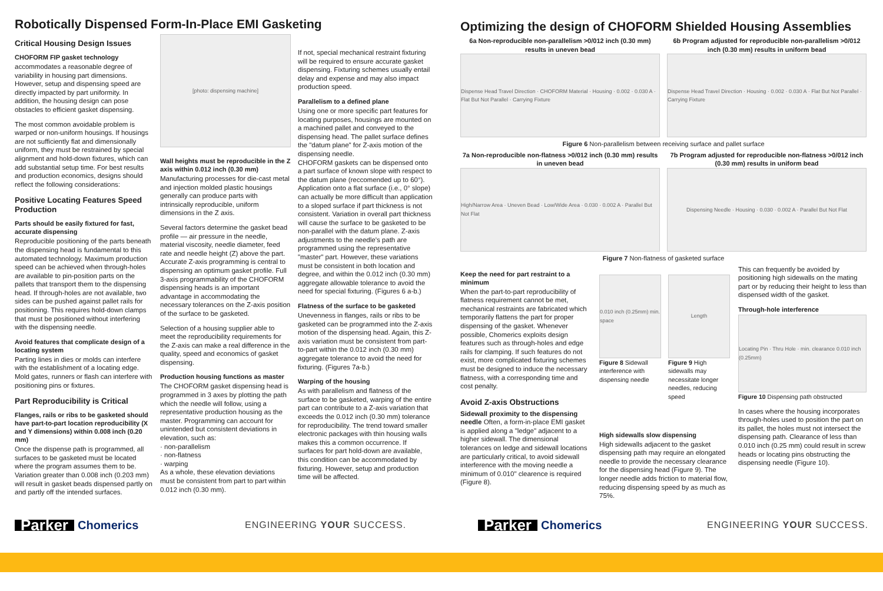Robotically Dispensed Form-In-Place EMI Gasketing
Critical Housing Design Issues
CHOFORM FIP gasket technology
accommodates a reasonable degree of variability in housing part dimensions. However, setup and dispensing speed are directly impacted by part uniformity. In addition, the housing design can pose obstacles to efficient gasket dispensing.
The most common avoidable problem is warped or non-uniform housings. If housings are not sufficiently flat and dimensionally uniform, they must be restrained by special alignment and hold-down fixtures, which can add substantial setup time. For best results and production economics, designs should reflect the following considerations:
Positive Locating Features Speed Production
Parts should be easily fixtured for fast, accurate dispensing
Reproducible positioning of the parts beneath the dispensing head is fundamental to this automated technology. Maximum production speed can be achieved when through-holes are available to pin-position parts on the pallets that transport them to the dispensing head. If through-holes are not available, two sides can be pushed against pallet rails for positioning. This requires hold-down clamps that must be positioned without interfering with the dispensing needle.
Avoid features that complicate design of a locating system
Parting lines in dies or molds can interfere with the establishment of a locating edge. Mold gates, runners or flash can interfere with positioning pins or fixtures.
Part Reproducibility is Critical
Flanges, rails or ribs to be gasketed should have part-to-part location reproducibility (X and Y dimensions) within 0.008 inch (0.20 mm)
Once the dispense path is programmed, all surfaces to be gasketed must be located where the program assumes them to be. Variation greater than 0.008 inch (0.203 mm) will result in gasket beads dispensed partly on and partly off the intended surfaces.
[photo: dispensing machine]
Wall heights must be reproducible in the Z axis within 0.012 inch (0.30 mm)
Manufacturing processes for die-cast metal and injection molded plastic housings generally can produce parts with intrinsically reproducible, uniform dimensions in the Z axis.
Several factors determine the gasket bead profile — air pressure in the needle, material viscosity, needle diameter, feed rate and needle height (Z) above the part. Accurate Z-axis programming is central to dispensing an optimum gasket profile. Full 3-axis programmability of the CHOFORM dispensing heads is an important advantage in accommodating the necessary tolerances on the Z-axis position of the surface to be gasketed.
Selection of a housing supplier able to meet the reproducibility requirements for the Z-axis can make a real difference in the quality, speed and economics of gasket dispensing.
Production housing functions as master
The CHOFORM gasket dispensing head is programmed in 3 axes by plotting the path which the needle will follow, using a representative production housing as the master. Programming can account for unintended but consistent deviations in elevation, such as:
· non-parallelism
· non-flatness
· warping
As a whole, these elevation deviations must be consistent from part to part within 0.012 inch (0.30 mm).
If not, special mechanical restraint fixturing will be required to ensure accurate gasket dispensing. Fixturing schemes usually entail delay and expense and may also impact production speed.
Parallelism to a defined plane
Using one or more specific part features for locating purposes, housings are mounted on a machined pallet and conveyed to the dispensing head. The pallet surface defines the "datum plane" for Z-axis motion of the dispensing needle.
CHOFORM gaskets can be dispensed onto a part surface of known slope with respect to the datum plane (reccomended up to 60°). Application onto a flat surface (i.e., 0° slope) can actually be more difficult than application to a sloped surface if part thickness is not consistent. Variation in overall part thickness will cause the surface to be gasketed to be non-parallel with the datum plane. Z-axis adjustments to the needle's path are programmed using the representative "master" part. However, these variations must be consistent in both location and degree, and within the 0.012 inch (0.30 mm) aggregate allowable tolerance to avoid the need for special fixturing. (Figures 6 a-b.)
Flatness of the surface to be gasketed
Unevenness in flanges, rails or ribs to be gasketed can be programmed into the Z-axis motion of the dispensing head. Again, this Z-axis variation must be consistent from part-to-part within the 0.012 inch (0.30 mm) aggregate tolerance to avoid the need for fixturing. (Figures 7a-b.)
Warping of the housing
As with parallelism and flatness of the surface to be gasketed, warping of the entire part can contribute to a Z-axis variation that exceeds the 0.012 inch (0.30 mm) tolerance for reproducibility. The trend toward smaller electronic packages with thin housing walls makes this a common occurrence. If surfaces for part hold-down are available, this condition can be accommodated by fixturing. However, setup and production time will be affected.
Optimizing the design of CHOFORM Shielded Housing Assemblies
6a Non-reproducible non-parallelism >0/012 inch (0.30 mm) results in uneven bead
Dispense Head Travel Direction · CHOFORM Material · Housing · 0.002 · 0.030 A · Flat But Not Parallel · Carrying Fixture
6b Program adjusted for reproducible non-parallelism >0/012 inch (0.30 mm) results in uniform bead
Dispense Head Travel Direction · Housing · 0.002 · 0.030 A · Flat But Not Parallel · Carrying Fixture
Figure 6 Non-parallelism between receiving surface and pallet surface
7a Non-reproducible non-flatness >0/012 inch (0.30 mm) results in uneven bead
High/Narrow Area · Uneven Bead · Low/Wide Area · 0.030 · 0.002 A · Parallel But Not Flat
7b Program adjusted for reproducible non-flatness >0/012 inch (0.30 mm) results in uniform bead
Dispensing Needle · Housing · 0.030 · 0.002 A · Parallel But Not Flat
Figure 7 Non-flatness of gasketed surface
Keep the need for part restraint to a minimum
When the part-to-part reproducibility of flatness requirement cannot be met, mechanical restraints are fabricated which temporarily flattens the part for proper dispensing of the gasket. Whenever possible, Chomerics exploits design features such as through-holes and edge rails for clamping. If such features do not exist, more complicated fixturing schemes must be designed to induce the necessary flatness, with a corresponding time and cost penalty.
Avoid Z-axis Obstructions
Sidewall proximity to the dispensing needle Often, a form-in-place EMI gasket is applied along a "ledge" adjacent to a higher sidewall. The dimensional tolerances on ledge and sidewall locations are particularly critical, to avoid sidewall interference with the moving needle a minimum of 0.010" clearence is required (Figure 8).
0.010 inch (0.25mm) min. space
Figure 8 Sidewall interference with dispensing needle
Length
Figure 9 High sidewalls may necessitate longer needles, reducing speed
High sidewalls slow dispensing
High sidewalls adjacent to the gasket dispensing path may require an elongated needle to provide the necessary clearance for the dispensing head (Figure 9). The longer needle adds friction to material flow, reducing dispensing speed by as much as 75%.
This can frequently be avoided by positioning high sidewalls on the mating part or by reducing their height to less than dispensed width of the gasket.
Through-hole interference
Locating Pin · Thru Hole · min. clearance 0.010 inch (0.25mm)
Figure 10 Dispensing path obstructed
In cases where the housing incorporates through-holes used to position the part on its pallet, the holes must not intersect the dispensing path. Clearance of less than 0.010 inch (0.25 mm) could result in screw heads or locating pins obstructing the dispensing needle (Figure 10).
Parker Chomerics
ENGINEERING YOUR SUCCESS.
Parker Chomerics
ENGINEERING YOUR SUCCESS.